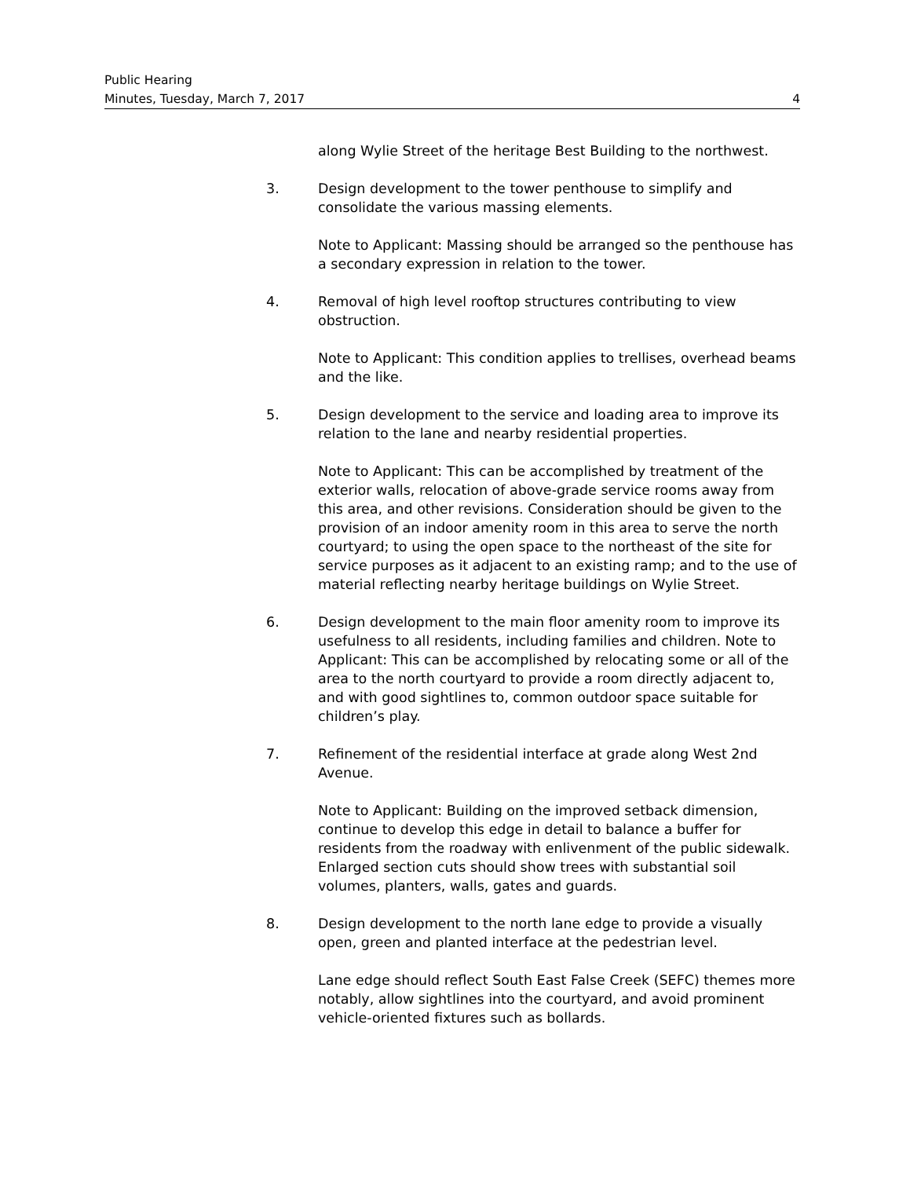Public Hearing
Minutes, Tuesday, March 7, 2017 4
along Wylie Street of the heritage Best Building to the northwest.
3. Design development to the tower penthouse to simplify and consolidate the various massing elements.
Note to Applicant: Massing should be arranged so the penthouse has a secondary expression in relation to the tower.
4. Removal of high level rooftop structures contributing to view obstruction.
Note to Applicant: This condition applies to trellises, overhead beams and the like.
5. Design development to the service and loading area to improve its relation to the lane and nearby residential properties.
Note to Applicant: This can be accomplished by treatment of the exterior walls, relocation of above-grade service rooms away from this area, and other revisions. Consideration should be given to the provision of an indoor amenity room in this area to serve the north courtyard; to using the open space to the northeast of the site for service purposes as it adjacent to an existing ramp; and to the use of material reflecting nearby heritage buildings on Wylie Street.
6. Design development to the main floor amenity room to improve its usefulness to all residents, including families and children. Note to Applicant: This can be accomplished by relocating some or all of the area to the north courtyard to provide a room directly adjacent to, and with good sightlines to, common outdoor space suitable for children’s play.
7. Refinement of the residential interface at grade along West 2nd Avenue.
Note to Applicant: Building on the improved setback dimension, continue to develop this edge in detail to balance a buffer for residents from the roadway with enlivenment of the public sidewalk. Enlarged section cuts should show trees with substantial soil volumes, planters, walls, gates and guards.
8. Design development to the north lane edge to provide a visually open, green and planted interface at the pedestrian level.
Lane edge should reflect South East False Creek (SEFC) themes more notably, allow sightlines into the courtyard, and avoid prominent vehicle-oriented fixtures such as bollards.